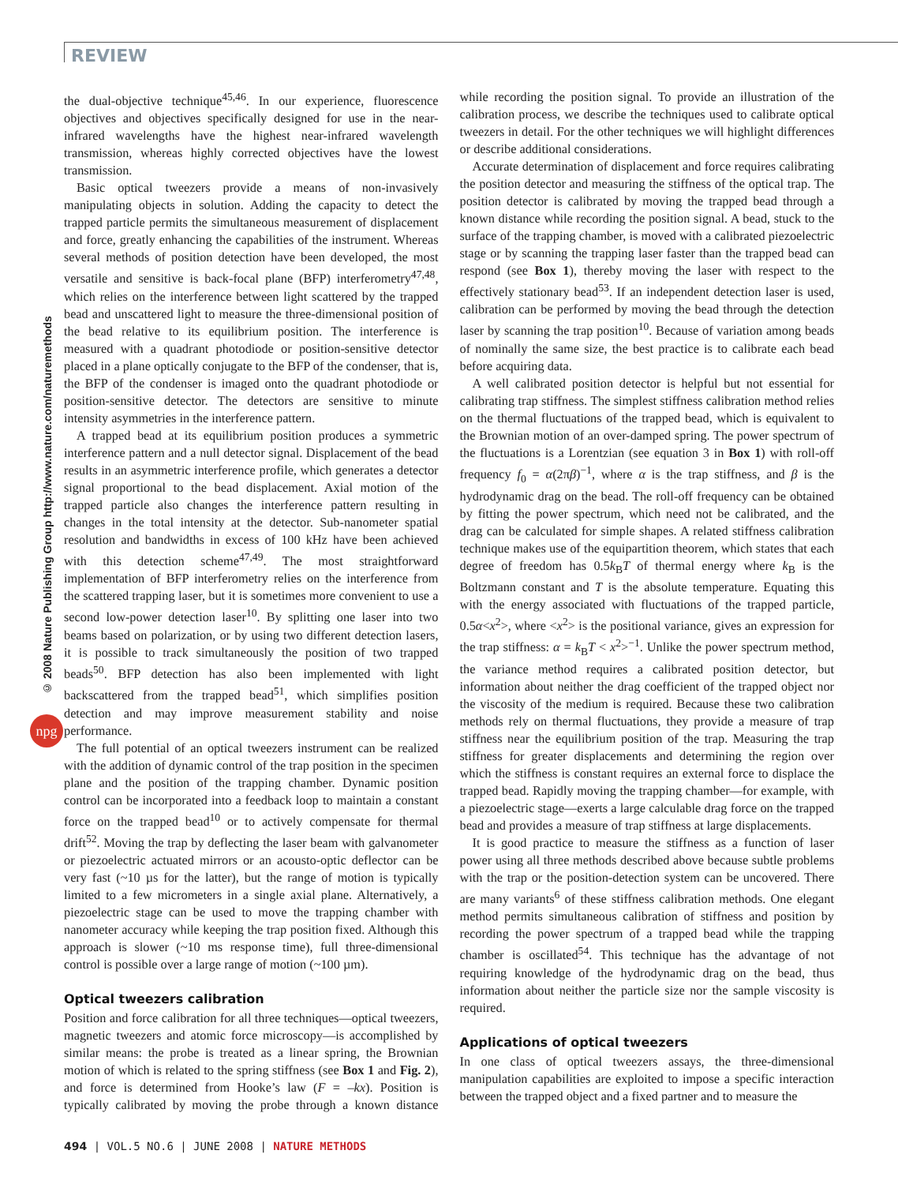REVIEW
© 2008 Nature Publishing Group http://www.nature.com/naturemethods
npg
the dual-objective technique<sup>45,46</sup>. In our experience, fluorescence objectives and objectives specifically designed for use in the near-infrared wavelengths have the highest near-infrared wavelength transmission, whereas highly corrected objectives have the lowest transmission.
Basic optical tweezers provide a means of non-invasively manipulating objects in solution. Adding the capacity to detect the trapped particle permits the simultaneous measurement of displacement and force, greatly enhancing the capabilities of the instrument. Whereas several methods of position detection have been developed, the most versatile and sensitive is back-focal plane (BFP) interferometry<sup>47,48</sup>, which relies on the interference between light scattered by the trapped bead and unscattered light to measure the three-dimensional position of the bead relative to its equilibrium position. The interference is measured with a quadrant photodiode or position-sensitive detector placed in a plane optically conjugate to the BFP of the condenser, that is, the BFP of the condenser is imaged onto the quadrant photodiode or position-sensitive detector. The detectors are sensitive to minute intensity asymmetries in the interference pattern.
A trapped bead at its equilibrium position produces a symmetric interference pattern and a null detector signal. Displacement of the bead results in an asymmetric interference profile, which generates a detector signal proportional to the bead displacement. Axial motion of the trapped particle also changes the interference pattern resulting in changes in the total intensity at the detector. Sub-nanometer spatial resolution and bandwidths in excess of 100 kHz have been achieved with this detection scheme<sup>47,49</sup>. The most straightforward implementation of BFP interferometry relies on the interference from the scattered trapping laser, but it is sometimes more convenient to use a second low-power detection laser<sup>10</sup>. By splitting one laser into two beams based on polarization, or by using two different detection lasers, it is possible to track simultaneously the position of two trapped beads<sup>50</sup>. BFP detection has also been implemented with light backscattered from the trapped bead<sup>51</sup>, which simplifies position detection and may improve measurement stability and noise performance.
The full potential of an optical tweezers instrument can be realized with the addition of dynamic control of the trap position in the specimen plane and the position of the trapping chamber. Dynamic position control can be incorporated into a feedback loop to maintain a constant force on the trapped bead<sup>10</sup> or to actively compensate for thermal drift<sup>52</sup>. Moving the trap by deflecting the laser beam with galvanometer or piezoelectric actuated mirrors or an acousto-optic deflector can be very fast (~10 µs for the latter), but the range of motion is typically limited to a few micrometers in a single axial plane. Alternatively, a piezoelectric stage can be used to move the trapping chamber with nanometer accuracy while keeping the trap position fixed. Although this approach is slower (~10 ms response time), full three-dimensional control is possible over a large range of motion (~100 µm).
Optical tweezers calibration
Position and force calibration for all three techniques—optical tweezers, magnetic tweezers and atomic force microscopy—is accomplished by similar means: the probe is treated as a linear spring, the Brownian motion of which is related to the spring stiffness (see Box 1 and Fig. 2), and force is determined from Hooke’s law (F = –kx). Position is typically calibrated by moving the probe through a known distance while recording the position signal. To provide an illustration of the calibration process, we describe the techniques used to calibrate optical tweezers in detail. For the other techniques we will highlight differences or describe additional considerations.
Accurate determination of displacement and force requires calibrating the position detector and measuring the stiffness of the optical trap. The position detector is calibrated by moving the trapped bead through a known distance while recording the position signal. A bead, stuck to the surface of the trapping chamber, is moved with a calibrated piezoelectric stage or by scanning the trapping laser faster than the trapped bead can respond (see Box 1), thereby moving the laser with respect to the effectively stationary bead<sup>53</sup>. If an independent detection laser is used, calibration can be performed by moving the bead through the detection laser by scanning the trap position<sup>10</sup>. Because of variation among beads of nominally the same size, the best practice is to calibrate each bead before acquiring data.
A well calibrated position detector is helpful but not essential for calibrating trap stiffness. The simplest stiffness calibration method relies on the thermal fluctuations of the trapped bead, which is equivalent to the Brownian motion of an over-damped spring. The power spectrum of the fluctuations is a Lorentzian (see equation 3 in Box 1) with roll-off frequency f<sub>0</sub> = α(2πβ)<sup>−1</sup>, where α is the trap stiffness, and β is the hydrodynamic drag on the bead. The roll-off frequency can be obtained by fitting the power spectrum, which need not be calibrated, and the drag can be calculated for simple shapes. A related stiffness calibration technique makes use of the equipartition theorem, which states that each degree of freedom has 0.5k<sub>B</sub>T of thermal energy where k<sub>B</sub> is the Boltzmann constant and T is the absolute temperature. Equating this with the energy associated with fluctuations of the trapped particle, 0.5α<x<sup>2</sup>>, where <x<sup>2</sup>> is the positional variance, gives an expression for the trap stiffness: α = k<sub>B</sub>T < x<sup>2</sup>><sup>−1</sup>. Unlike the power spectrum method, the variance method requires a calibrated position detector, but information about neither the drag coefficient of the trapped object nor the viscosity of the medium is required. Because these two calibration methods rely on thermal fluctuations, they provide a measure of trap stiffness near the equilibrium position of the trap. Measuring the trap stiffness for greater displacements and determining the region over which the stiffness is constant requires an external force to displace the trapped bead. Rapidly moving the trapping chamber—for example, with a piezoelectric stage—exerts a large calculable drag force on the trapped bead and provides a measure of trap stiffness at large displacements.
It is good practice to measure the stiffness as a function of laser power using all three methods described above because subtle problems with the trap or the position-detection system can be uncovered. There are many variants<sup>6</sup> of these stiffness calibration methods. One elegant method permits simultaneous calibration of stiffness and position by recording the power spectrum of a trapped bead while the trapping chamber is oscillated<sup>54</sup>. This technique has the advantage of not requiring knowledge of the hydrodynamic drag on the bead, thus information about neither the particle size nor the sample viscosity is required.
Applications of optical tweezers
In one class of optical tweezers assays, the three-dimensional manipulation capabilities are exploited to impose a specific interaction between the trapped object and a fixed partner and to measure the
494 | VOL.5 NO.6 | JUNE 2008 | NATURE METHODS